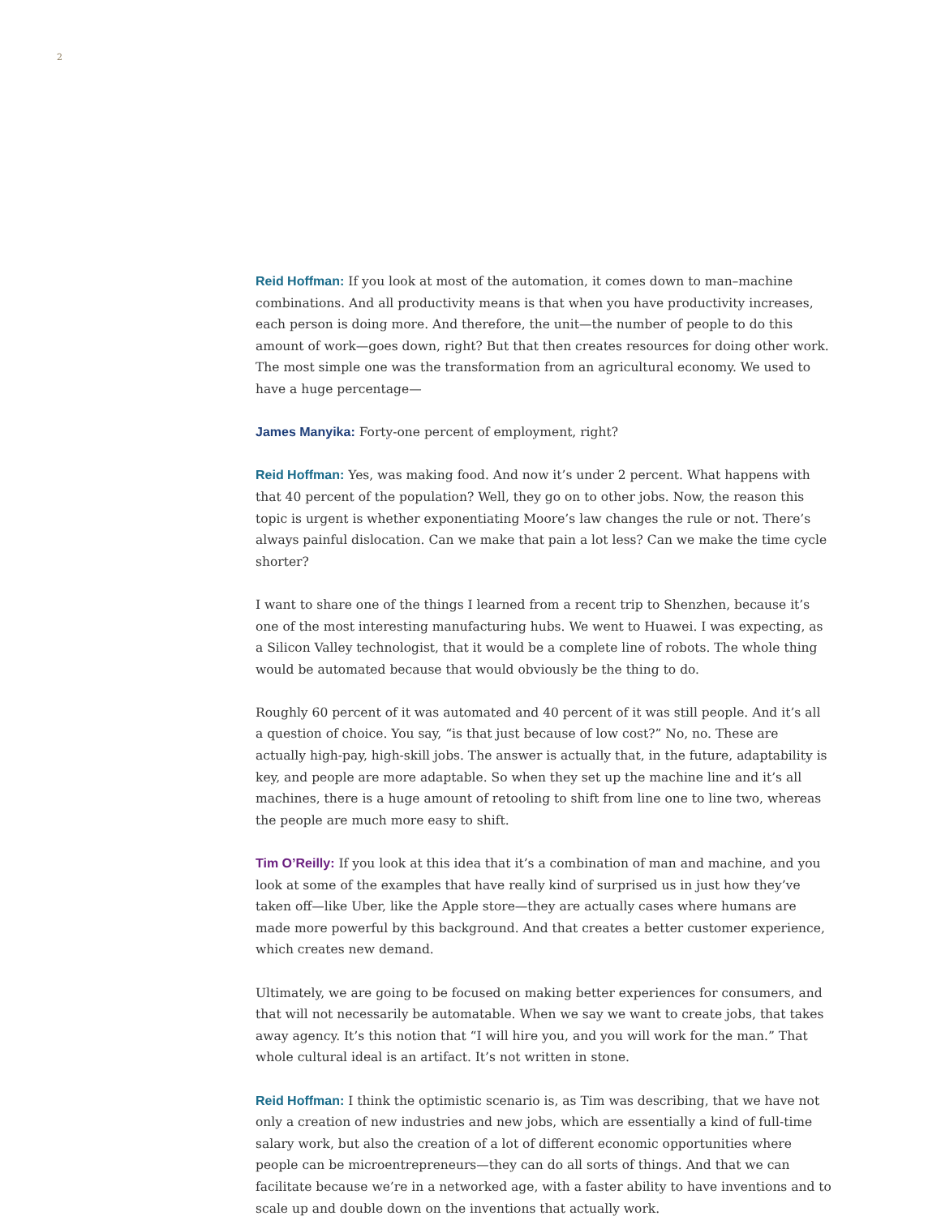2
Reid Hoffman: If you look at most of the automation, it comes down to man–machine combinations. And all productivity means is that when you have productivity increases, each person is doing more. And therefore, the unit—the number of people to do this amount of work—goes down, right? But that then creates resources for doing other work. The most simple one was the transformation from an agricultural economy. We used to have a huge percentage—
James Manyika: Forty-one percent of employment, right?
Reid Hoffman: Yes, was making food. And now it’s under 2 percent. What happens with that 40 percent of the population? Well, they go on to other jobs. Now, the reason this topic is urgent is whether exponentiating Moore’s law changes the rule or not. There’s always painful dislocation. Can we make that pain a lot less? Can we make the time cycle shorter?
I want to share one of the things I learned from a recent trip to Shenzhen, because it’s one of the most interesting manufacturing hubs. We went to Huawei. I was expecting, as a Silicon Valley technologist, that it would be a complete line of robots. The whole thing would be automated because that would obviously be the thing to do.
Roughly 60 percent of it was automated and 40 percent of it was still people. And it’s all a question of choice. You say, “is that just because of low cost?” No, no. These are actually high-pay, high-skill jobs. The answer is actually that, in the future, adaptability is key, and people are more adaptable. So when they set up the machine line and it’s all machines, there is a huge amount of retooling to shift from line one to line two, whereas the people are much more easy to shift.
Tim O’Reilly: If you look at this idea that it’s a combination of man and machine, and you look at some of the examples that have really kind of surprised us in just how they’ve taken off—like Uber, like the Apple store—they are actually cases where humans are made more powerful by this background. And that creates a better customer experience, which creates new demand.
Ultimately, we are going to be focused on making better experiences for consumers, and that will not necessarily be automatable. When we say we want to create jobs, that takes away agency. It’s this notion that “I will hire you, and you will work for the man.” That whole cultural ideal is an artifact. It’s not written in stone.
Reid Hoffman: I think the optimistic scenario is, as Tim was describing, that we have not only a creation of new industries and new jobs, which are essentially a kind of full-time salary work, but also the creation of a lot of different economic opportunities where people can be microentrepreneurs—they can do all sorts of things. And that we can facilitate because we’re in a networked age, with a faster ability to have inventions and to scale up and double down on the inventions that actually work.